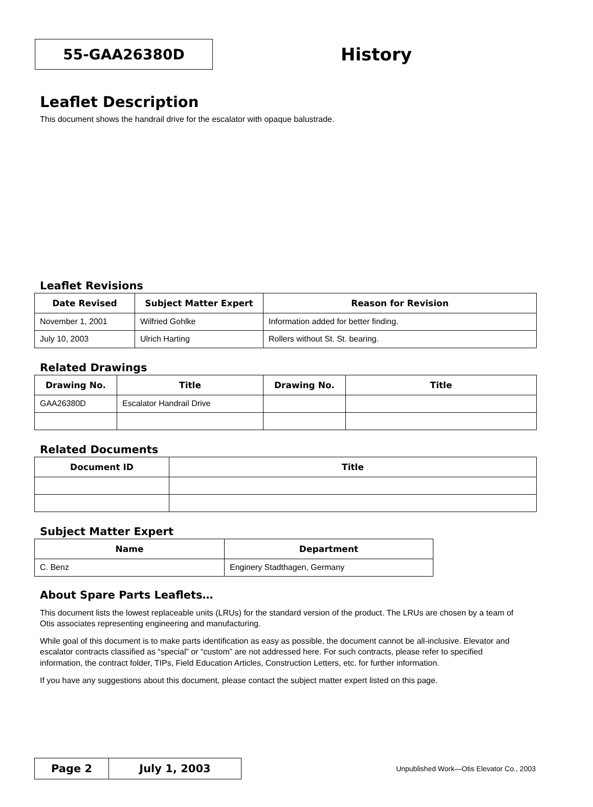55-GAA26380D
History
Leaflet Description
This document shows the handrail drive for the escalator with opaque balustrade.
Leaflet Revisions
| Date Revised | Subject Matter Expert | Reason for Revision |
| --- | --- | --- |
| November 1, 2001 | Wilfried Gohlke | Information added for better finding. |
| July 10, 2003 | Ulrich Harting | Rollers without St. St. bearing. |
Related Drawings
| Drawing No. | Title | Drawing No. | Title |
| --- | --- | --- | --- |
| GAA26380D | Escalator Handrail Drive | | |
Related Documents
| Document ID | Title |
| --- | --- |
Subject Matter Expert
| Name | Department |
| --- | --- |
| C. Benz | Enginery Stadthagen, Germany |
About Spare Parts Leaflets…
This document lists the lowest replaceable units (LRUs) for the standard version of the product. The LRUs are chosen by a team of Otis associates representing engineering and manufacturing.
While goal of this document is to make parts identification as easy as possible, the document cannot be all-inclusive. Elevator and escalator contracts classified as “special” or “custom” are not addressed here. For such contracts, please refer to specified information, the contract folder, TIPs, Field Education Articles, Construction Letters, etc. for further information.
If you have any suggestions about this document, please contact the subject matter expert listed on this page.
Page 2 July 1, 2003
Unpublished Work—Otis Elevator Co., 2003